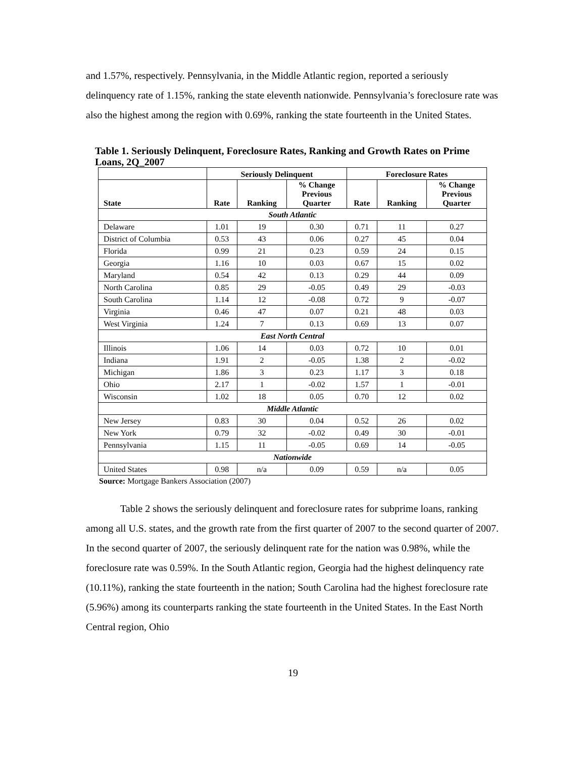and 1.57%, respectively. Pennsylvania, in the Middle Atlantic region, reported a seriously delinquency rate of 1.15%, ranking the state eleventh nationwide. Pennsylvania’s foreclosure rate was also the highest among the region with 0.69%, ranking the state fourteenth in the United States.
Table 1. Seriously Delinquent, Foreclosure Rates, Ranking and Growth Rates on Prime Loans, 2Q_2007
| | Seriously Delinquent | | | Foreclosure Rates | | |
| --- | --- | --- | --- | --- | --- | --- |
| State | Rate | Ranking | % Change Previous Quarter | Rate | Ranking | % Change Previous Quarter |
| South Atlantic | | | | | | |
| Delaware | 1.01 | 19 | 0.30 | 0.71 | 11 | 0.27 |
| District of Columbia | 0.53 | 43 | 0.06 | 0.27 | 45 | 0.04 |
| Florida | 0.99 | 21 | 0.23 | 0.59 | 24 | 0.15 |
| Georgia | 1.16 | 10 | 0.03 | 0.67 | 15 | 0.02 |
| Maryland | 0.54 | 42 | 0.13 | 0.29 | 44 | 0.09 |
| North Carolina | 0.85 | 29 | -0.05 | 0.49 | 29 | -0.03 |
| South Carolina | 1.14 | 12 | -0.08 | 0.72 | 9 | -0.07 |
| Virginia | 0.46 | 47 | 0.07 | 0.21 | 48 | 0.03 |
| West Virginia | 1.24 | 7 | 0.13 | 0.69 | 13 | 0.07 |
| East North Central | | | | | | |
| Illinois | 1.06 | 14 | 0.03 | 0.72 | 10 | 0.01 |
| Indiana | 1.91 | 2 | -0.05 | 1.38 | 2 | -0.02 |
| Michigan | 1.86 | 3 | 0.23 | 1.17 | 3 | 0.18 |
| Ohio | 2.17 | 1 | -0.02 | 1.57 | 1 | -0.01 |
| Wisconsin | 1.02 | 18 | 0.05 | 0.70 | 12 | 0.02 |
| Middle Atlantic | | | | | | |
| New Jersey | 0.83 | 30 | 0.04 | 0.52 | 26 | 0.02 |
| New York | 0.79 | 32 | -0.02 | 0.49 | 30 | -0.01 |
| Pennsylvania | 1.15 | 11 | -0.05 | 0.69 | 14 | -0.05 |
| Nationwide | | | | | | |
| United States | 0.98 | n/a | 0.09 | 0.59 | n/a | 0.05 |
Source: Mortgage Bankers Association (2007)
Table 2 shows the seriously delinquent and foreclosure rates for subprime loans, ranking among all U.S. states, and the growth rate from the first quarter of 2007 to the second quarter of 2007. In the second quarter of 2007, the seriously delinquent rate for the nation was 0.98%, while the foreclosure rate was 0.59%. In the South Atlantic region, Georgia had the highest delinquency rate (10.11%), ranking the state fourteenth in the nation; South Carolina had the highest foreclosure rate (5.96%) among its counterparts ranking the state fourteenth in the United States. In the East North Central region, Ohio
19